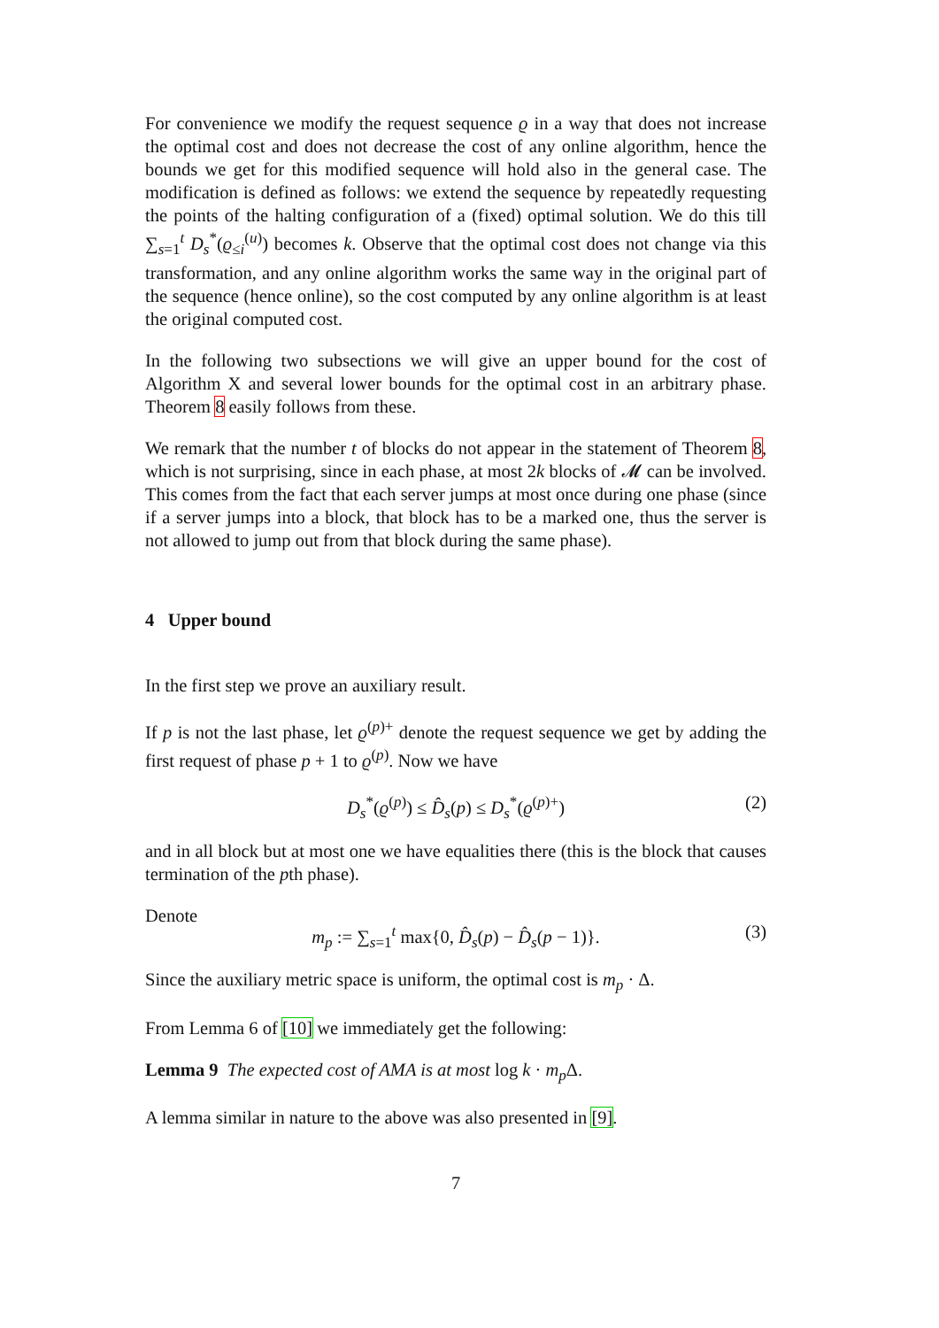For convenience we modify the request sequence ϱ in a way that does not increase the optimal cost and does not decrease the cost of any online algorithm, hence the bounds we get for this modified sequence will hold also in the general case. The modification is defined as follows: we extend the sequence by repeatedly requesting the points of the halting configuration of a (fixed) optimal solution. We do this till ∑<sub>s=1</sub><sup>t</sup> D<sub>s</sub><sup>*</sup>(ϱ<sub>≤i</sub><sup>(u)</sup>) becomes k. Observe that the optimal cost does not change via this transformation, and any online algorithm works the same way in the original part of the sequence (hence online), so the cost computed by any online algorithm is at least the original computed cost.
In the following two subsections we will give an upper bound for the cost of Algorithm X and several lower bounds for the optimal cost in an arbitrary phase. Theorem 8 easily follows from these.
We remark that the number t of blocks do not appear in the statement of Theorem 8, which is not surprising, since in each phase, at most 2k blocks of 𝓜 can be involved. This comes from the fact that each server jumps at most once during one phase (since if a server jumps into a block, that block has to be a marked one, thus the server is not allowed to jump out from that block during the same phase).
4 Upper bound
In the first step we prove an auxiliary result.
If p is not the last phase, let ϱ<sup>(p)+</sup> denote the request sequence we get by adding the first request of phase p + 1 to ϱ<sup>(p)</sup>. Now we have
D<sub>s</sub><sup>*</sup>(ϱ<sup>(p)</sup>) ≤ D̂<sub>s</sub>(p) ≤ D<sub>s</sub><sup>*</sup>(ϱ<sup>(p)+</sup>) (2)
and in all block but at most one we have equalities there (this is the block that causes termination of the pth phase).
Denote
m<sub>p</sub> := ∑<sub>s=1</sub><sup>t</sup> max{0, D̂<sub>s</sub>(p) − D̂<sub>s</sub>(p − 1)}. (3)
Since the auxiliary metric space is uniform, the optimal cost is m<sub>p</sub> · Δ.
From Lemma 6 of [10] we immediately get the following:
Lemma 9 The expected cost of AMA is at most log k · m<sub>p</sub>Δ.
A lemma similar in nature to the above was also presented in [9].
7